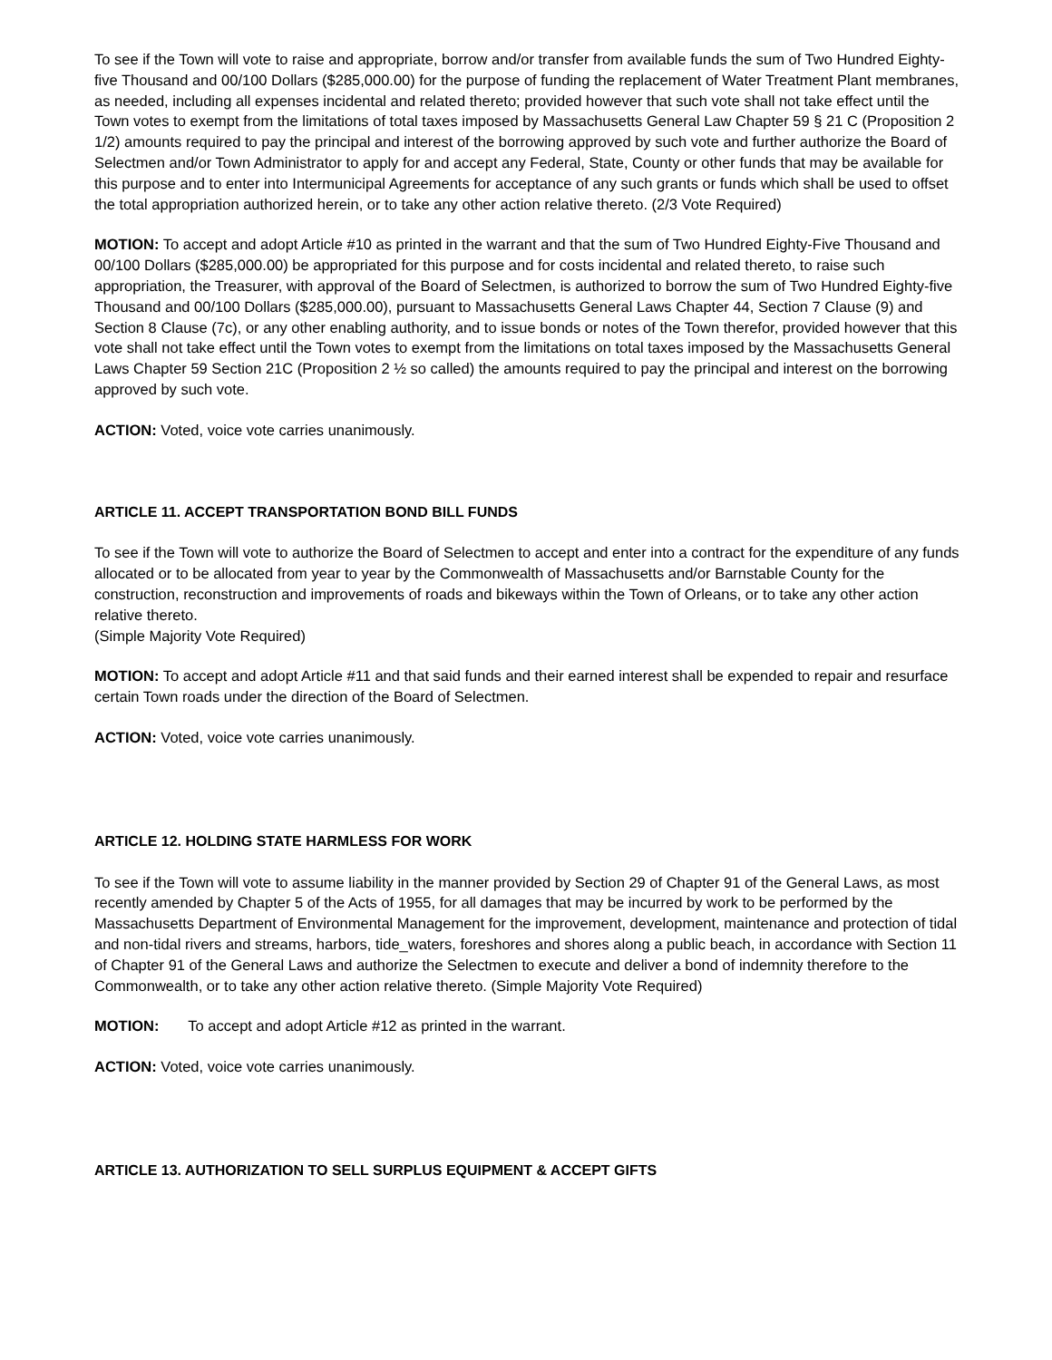To see if the Town will vote to raise and appropriate, borrow and/or transfer from available funds the sum of Two Hundred Eighty-five Thousand and 00/100 Dollars ($285,000.00) for the purpose of funding the replacement of Water Treatment Plant membranes, as needed, including all expenses incidental and related thereto; provided however that such vote shall not take effect until the Town votes to exempt from the limitations of total taxes imposed by Massachusetts General Law Chapter 59 § 21 C (Proposition 2 1/2) amounts required to pay the principal and interest of the borrowing approved by such vote and further authorize the Board of Selectmen and/or Town Administrator to apply for and accept any Federal, State, County or other funds that may be available for this purpose and to enter into Intermunicipal Agreements for acceptance of any such grants or funds which shall be used to offset the total appropriation authorized herein, or to take any other action relative thereto. (2/3 Vote Required)
MOTION: To accept and adopt Article #10 as printed in the warrant and that the sum of Two Hundred Eighty-Five Thousand and 00/100 Dollars ($285,000.00) be appropriated for this purpose and for costs incidental and related thereto, to raise such appropriation, the Treasurer, with approval of the Board of Selectmen, is authorized to borrow the sum of Two Hundred Eighty-five Thousand and 00/100 Dollars ($285,000.00), pursuant to Massachusetts General Laws Chapter 44, Section 7 Clause (9) and Section 8 Clause (7c), or any other enabling authority, and to issue bonds or notes of the Town therefor, provided however that this vote shall not take effect until the Town votes to exempt from the limitations on total taxes imposed by the Massachusetts General Laws Chapter 59 Section 21C (Proposition 2 ½ so called) the amounts required to pay the principal and interest on the borrowing approved by such vote.
ACTION: Voted, voice vote carries unanimously.
ARTICLE 11. ACCEPT TRANSPORTATION BOND BILL FUNDS
To see if the Town will vote to authorize the Board of Selectmen to accept and enter into a contract for the expenditure of any funds allocated or to be allocated from year to year by the Commonwealth of Massachusetts and/or Barnstable County for the construction, reconstruction and improvements of roads and bikeways within the Town of Orleans, or to take any other action relative thereto.
(Simple Majority Vote Required)
MOTION: To accept and adopt Article #11 and that said funds and their earned interest shall be expended to repair and resurface certain Town roads under the direction of the Board of Selectmen.
ACTION: Voted, voice vote carries unanimously.
ARTICLE 12. HOLDING STATE HARMLESS FOR WORK
To see if the Town will vote to assume liability in the manner provided by Section 29 of Chapter 91 of the General Laws, as most recently amended by Chapter 5 of the Acts of 1955, for all damages that may be incurred by work to be performed by the Massachusetts Department of Environmental Management for the improvement, development, maintenance and protection of tidal and non-tidal rivers and streams, harbors, tide_waters, foreshores and shores along a public beach, in accordance with Section 11 of Chapter 91 of the General Laws and authorize the Selectmen to execute and deliver a bond of indemnity therefore to the Commonwealth, or to take any other action relative thereto. (Simple Majority Vote Required)
MOTION: To accept and adopt Article #12 as printed in the warrant.
ACTION: Voted, voice vote carries unanimously.
ARTICLE 13. AUTHORIZATION TO SELL SURPLUS EQUIPMENT & ACCEPT GIFTS